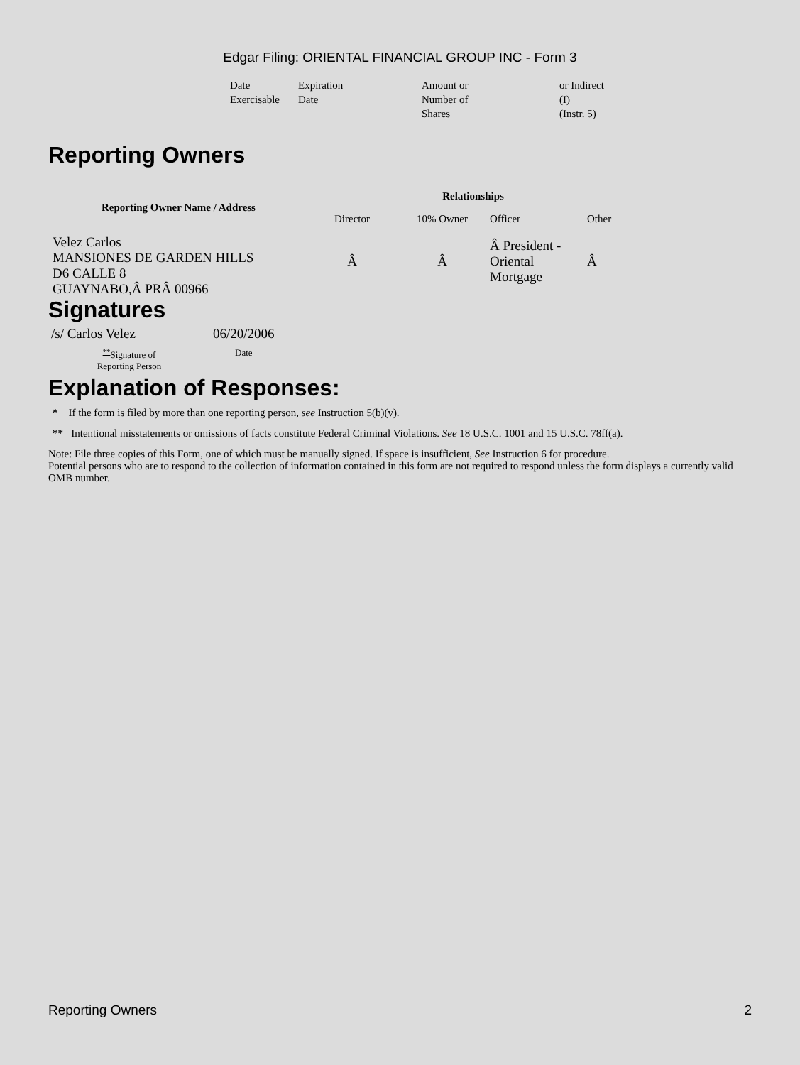Edgar Filing: ORIENTAL FINANCIAL GROUP INC - Form 3
| Date Exercisable | Expiration Date | Amount or Number of Shares | or Indirect (I) (Instr. 5) |
Reporting Owners
| Reporting Owner Name / Address | Relationships | | | |
| --- | --- | --- | --- | --- |
| | Director | 10% Owner | Officer | Other |
| Velez Carlos MANSIONES DE GARDEN HILLS D6 CALLE 8 GUAYNABO,Â PRÂ 00966 | Â | Â | Â President - Oriental Mortgage | Â |
Signatures
| /s/ Carlos Velez | 06/20/2006 |
| <sup>**</sup> Signature of Reporting Person | Date |
Explanation of Responses:
* If the form is filed by more than one reporting person, see Instruction 5(b)(v).
** Intentional misstatements or omissions of facts constitute Federal Criminal Violations. See 18 U.S.C. 1001 and 15 U.S.C. 78ff(a).
Note: File three copies of this Form, one of which must be manually signed. If space is insufficient, See Instruction 6 for procedure.
Potential persons who are to respond to the collection of information contained in this form are not required to respond unless the form displays a currently valid OMB number.
Reporting Owners 2